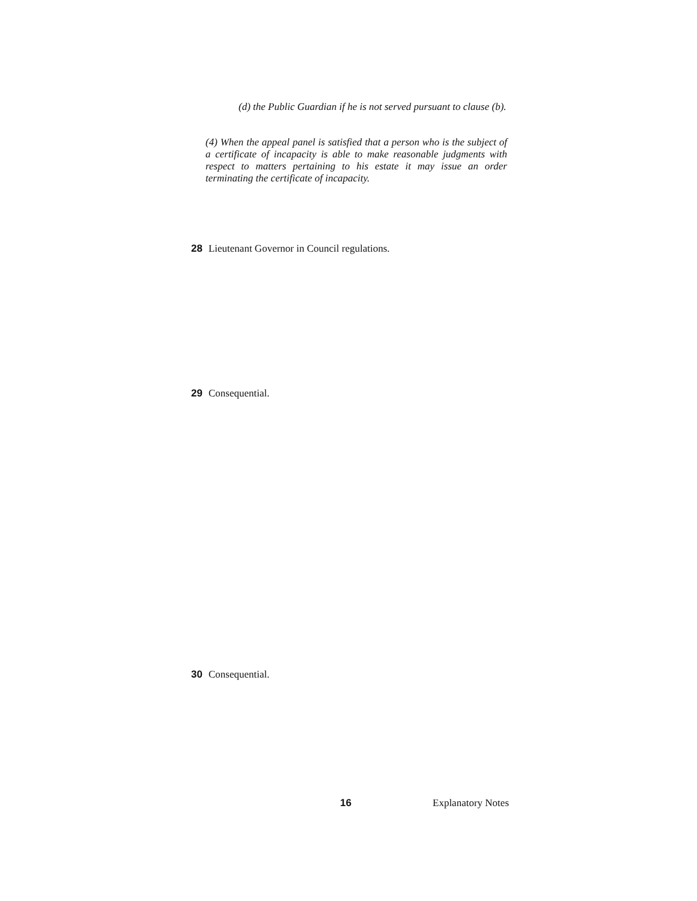(d) the Public Guardian if he is not served pursuant to clause (b).
(4) When the appeal panel is satisfied that a person who is the subject of a certificate of incapacity is able to make reasonable judgments with respect to matters pertaining to his estate it may issue an order terminating the certificate of incapacity.
28 Lieutenant Governor in Council regulations.
29 Consequential.
30 Consequential.
16 Explanatory Notes